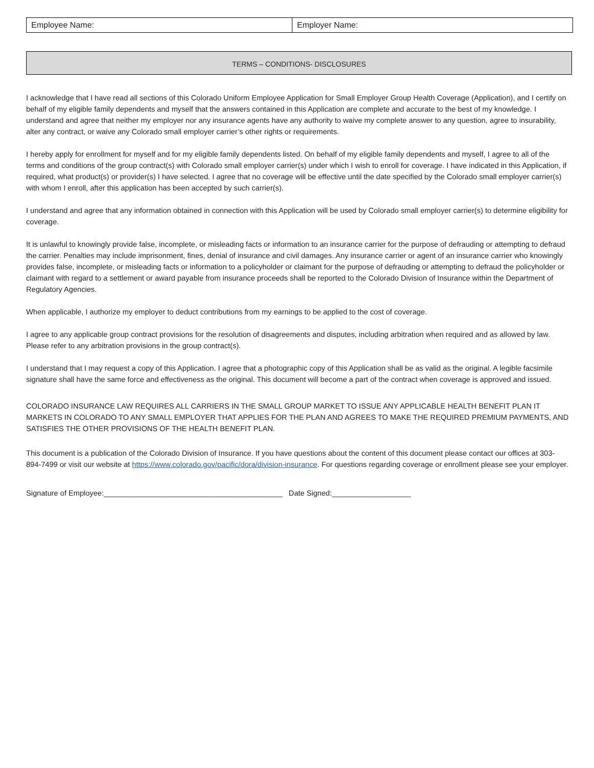| Employee Name: | Employer Name: |
TERMS – CONDITIONS- DISCLOSURES
I acknowledge that I have read all sections of this Colorado Uniform Employee Application for Small Employer Group Health Coverage (Application), and I certify on behalf of my eligible family dependents and myself that the answers contained in this Application are complete and accurate to the best of my knowledge. I understand and agree that neither my employer nor any insurance agents have any authority to waive my complete answer to any question, agree to insurability, alter any contract, or waive any Colorado small employer carrier’s other rights or requirements.
I hereby apply for enrollment for myself and for my eligible family dependents listed. On behalf of my eligible family dependents and myself, I agree to all of the terms and conditions of the group contract(s) with Colorado small employer carrier(s) under which I wish to enroll for coverage. I have indicated in this Application, if required, what product(s) or provider(s) I have selected. I agree that no coverage will be effective until the date specified by the Colorado small employer carrier(s) with whom I enroll, after this application has been accepted by such carrier(s).
I understand and agree that any information obtained in connection with this Application will be used by Colorado small employer carrier(s) to determine eligibility for coverage.
It is unlawful to knowingly provide false, incomplete, or misleading facts or information to an insurance carrier for the purpose of defrauding or attempting to defraud the carrier. Penalties may include imprisonment, fines, denial of insurance and civil damages. Any insurance carrier or agent of an insurance carrier who knowingly provides false, incomplete, or misleading facts or information to a policyholder or claimant for the purpose of defrauding or attempting to defraud the policyholder or claimant with regard to a settlement or award payable from insurance proceeds shall be reported to the Colorado Division of Insurance within the Department of Regulatory Agencies.
When applicable, I authorize my employer to deduct contributions from my earnings to be applied to the cost of coverage.
I agree to any applicable group contract provisions for the resolution of disagreements and disputes, including arbitration when required and as allowed by law. Please refer to any arbitration provisions in the group contract(s).
I understand that I may request a copy of this Application. I agree that a photographic copy of this Application shall be as valid as the original. A legible facsimile signature shall have the same force and effectiveness as the original. This document will become a part of the contract when coverage is approved and issued.
COLORADO INSURANCE LAW REQUIRES ALL CARRIERS IN THE SMALL GROUP MARKET TO ISSUE ANY APPLICABLE HEALTH BENEFIT PLAN IT MARKETS IN COLORADO TO ANY SMALL EMPLOYER THAT APPLIES FOR THE PLAN AND AGREES TO MAKE THE REQUIRED PREMIUM PAYMENTS, AND SATISFIES THE OTHER PROVISIONS OF THE HEALTH BENEFIT PLAN.
This document is a publication of the Colorado Division of Insurance. If you have questions about the content of this document please contact our offices at 303-894-7499 or visit our website at https://www.colorado.gov/pacific/dora/division-insurance. For questions regarding coverage or enrollment please see your employer.
Signature of Employee:___________________________________________ Date Signed:___________________